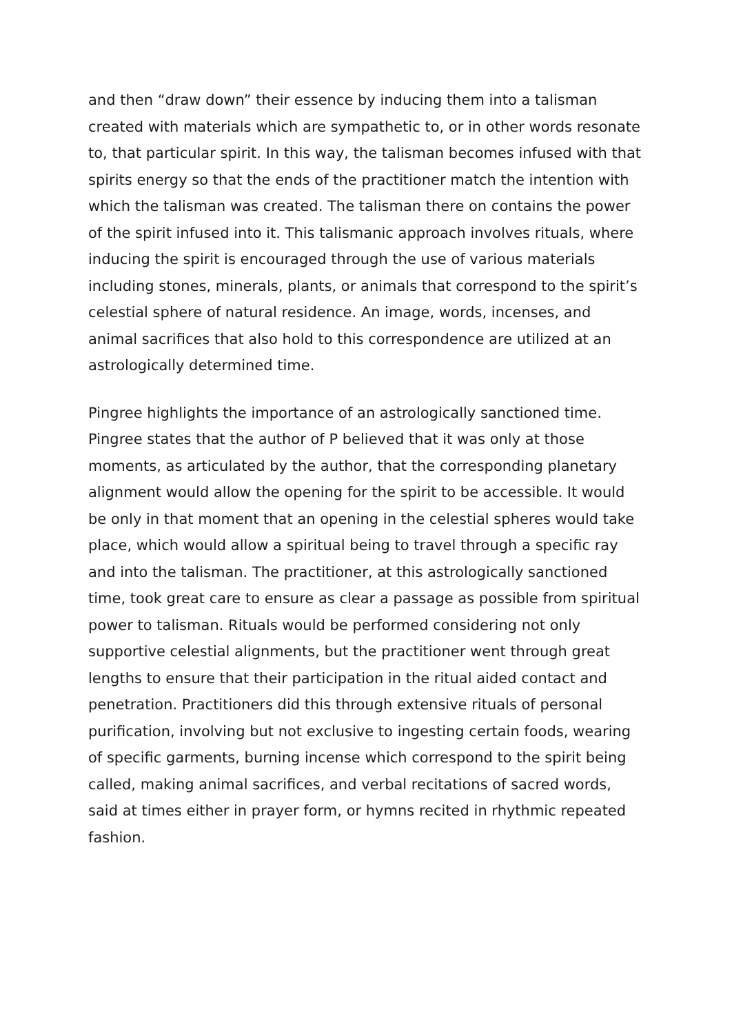and then “draw down” their essence by inducing them into a talisman created with materials which are sympathetic to, or in other words resonate to, that particular spirit. In this way, the talisman becomes infused with that spirits energy so that the ends of the practitioner match the intention with which the talisman was created. The talisman there on contains the power of the spirit infused into it. This talismanic approach involves rituals, where inducing the spirit is encouraged through the use of various materials including stones, minerals, plants, or animals that correspond to the spirit’s celestial sphere of natural residence. An image, words, incenses, and animal sacrifices that also hold to this correspondence are utilized at an astrologically determined time.
Pingree highlights the importance of an astrologically sanctioned time. Pingree states that the author of P believed that it was only at those moments, as articulated by the author, that the corresponding planetary alignment would allow the opening for the spirit to be accessible. It would be only in that moment that an opening in the celestial spheres would take place, which would allow a spiritual being to travel through a specific ray and into the talisman. The practitioner, at this astrologically sanctioned time, took great care to ensure as clear a passage as possible from spiritual power to talisman. Rituals would be performed considering not only supportive celestial alignments, but the practitioner went through great lengths to ensure that their participation in the ritual aided contact and penetration. Practitioners did this through extensive rituals of personal purification, involving but not exclusive to ingesting certain foods, wearing of specific garments, burning incense which correspond to the spirit being called, making animal sacrifices, and verbal recitations of sacred words, said at times either in prayer form, or hymns recited in rhythmic repeated fashion.